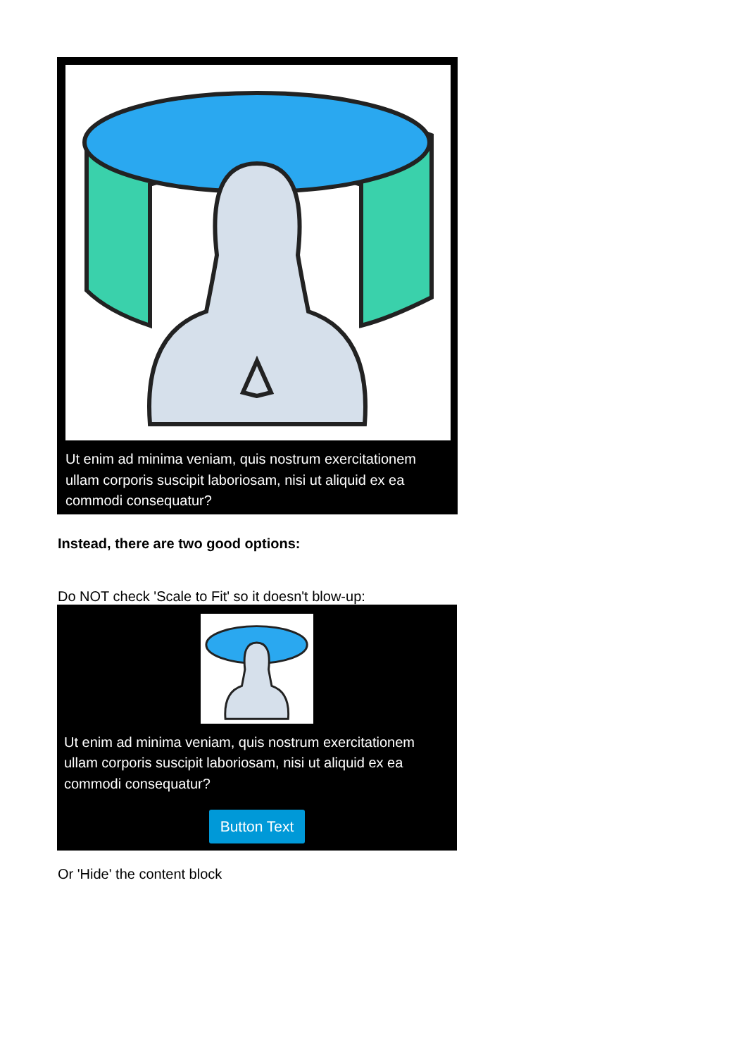Ut enim ad minima veniam, quis nostrum exercitationem ullam corporis suscipit laboriosam, nisi ut aliquid ex ea commodi consequatur?
Instead, there are two good options:
Do NOT check 'Scale to Fit' so it doesn't blow-up:
Ut enim ad minima veniam, quis nostrum exercitationem ullam corporis suscipit laboriosam, nisi ut aliquid ex ea commodi consequatur?
Button Text
Or 'Hide' the content block